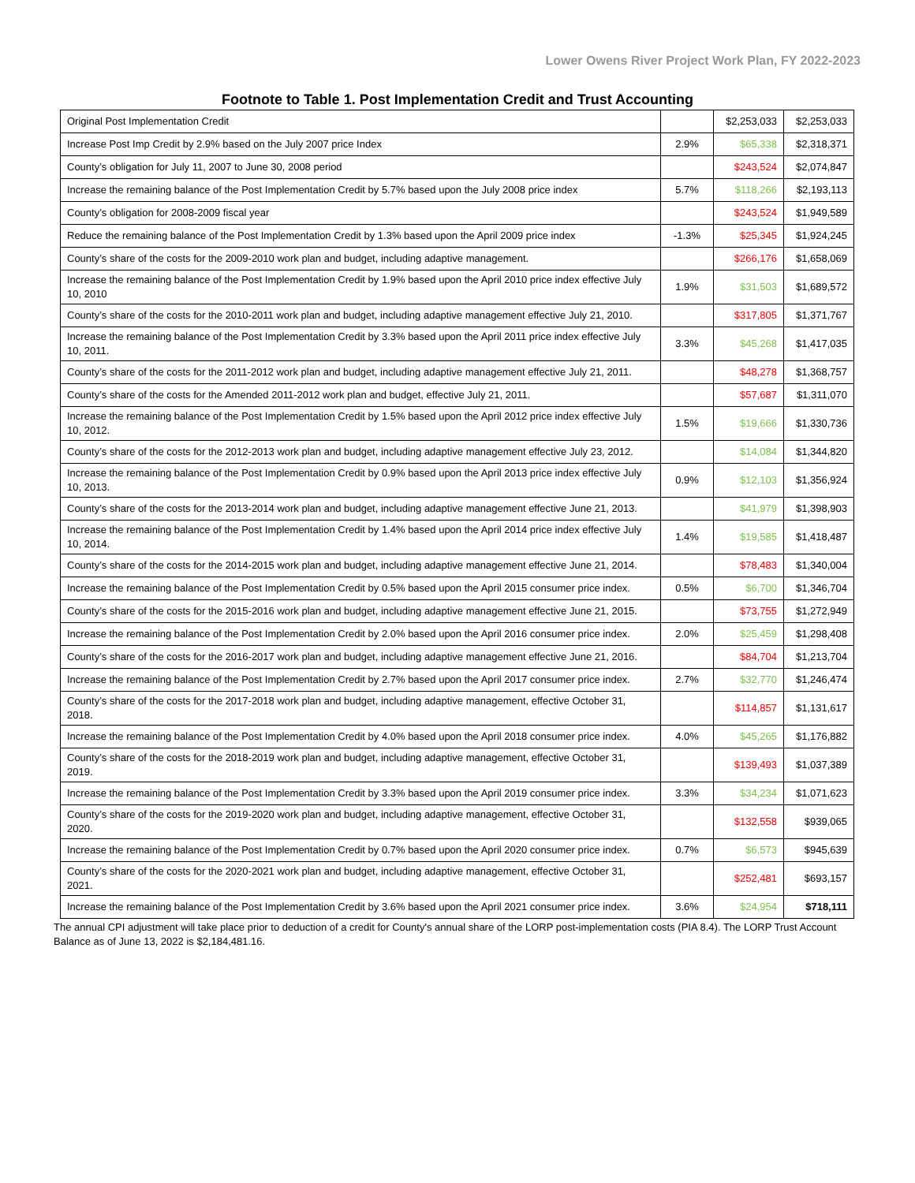Lower Owens River Project Work Plan, FY 2022-2023
Footnote to Table 1. Post Implementation Credit and Trust Accounting
| Original Post Implementation Credit | | $2,253,033 | $2,253,033 |
| Increase Post Imp Credit by 2.9% based on the July 2007 price Index | 2.9% | $65,338 | $2,318,371 |
| County’s obligation for July 11, 2007 to June 30, 2008 period | | $243,524 | $2,074,847 |
| Increase the remaining balance of the Post Implementation Credit by 5.7% based upon the July 2008 price index | 5.7% | $118,266 | $2,193,113 |
| County’s obligation for 2008-2009 fiscal year | | $243,524 | $1,949,589 |
| Reduce the remaining balance of the Post Implementation Credit by 1.3% based upon the April 2009 price index | -1.3% | $25,345 | $1,924,245 |
| County’s share of the costs for the 2009-2010 work plan and budget, including adaptive management. | | $266,176 | $1,658,069 |
| Increase the remaining balance of the Post Implementation Credit by 1.9% based upon the April 2010 price index effective July 10, 2010 | 1.9% | $31,503 | $1,689,572 |
| County’s share of the costs for the 2010-2011 work plan and budget, including adaptive management effective July 21, 2010. | | $317,805 | $1,371,767 |
| Increase the remaining balance of the Post Implementation Credit by 3.3% based upon the April 2011 price index effective July 10, 2011. | 3.3% | $45,268 | $1,417,035 |
| County’s share of the costs for the 2011-2012 work plan and budget, including adaptive management effective July 21, 2011. | | $48,278 | $1,368,757 |
| County’s share of the costs for the Amended 2011-2012 work plan and budget, effective July 21, 2011. | | $57,687 | $1,311,070 |
| Increase the remaining balance of the Post Implementation Credit by 1.5% based upon the April 2012 price index effective July 10, 2012. | 1.5% | $19,666 | $1,330,736 |
| County’s share of the costs for the 2012-2013 work plan and budget, including adaptive management effective July 23, 2012. | | $14,084 | $1,344,820 |
| Increase the remaining balance of the Post Implementation Credit by 0.9% based upon the April 2013 price index effective July 10, 2013. | 0.9% | $12,103 | $1,356,924 |
| County’s share of the costs for the 2013-2014 work plan and budget, including adaptive management effective June 21, 2013. | | $41,979 | $1,398,903 |
| Increase the remaining balance of the Post Implementation Credit by 1.4% based upon the April 2014 price index effective July 10, 2014. | 1.4% | $19,585 | $1,418,487 |
| County’s share of the costs for the 2014-2015 work plan and budget, including adaptive management effective June 21, 2014. | | $78,483 | $1,340,004 |
| Increase the remaining balance of the Post Implementation Credit by 0.5% based upon the April 2015 consumer price index. | 0.5% | $6,700 | $1,346,704 |
| County’s share of the costs for the 2015-2016 work plan and budget, including adaptive management effective June 21, 2015. | | $73,755 | $1,272,949 |
| Increase the remaining balance of the Post Implementation Credit by 2.0% based upon the April 2016 consumer price index. | 2.0% | $25,459 | $1,298,408 |
| County’s share of the costs for the 2016-2017 work plan and budget, including adaptive management effective June 21, 2016. | | $84,704 | $1,213,704 |
| Increase the remaining balance of the Post Implementation Credit by 2.7% based upon the April 2017 consumer price index. | 2.7% | $32,770 | $1,246,474 |
| County’s share of the costs for the 2017-2018 work plan and budget, including adaptive management, effective October 31, 2018. | | $114,857 | $1,131,617 |
| Increase the remaining balance of the Post Implementation Credit by 4.0% based upon the April 2018 consumer price index. | 4.0% | $45,265 | $1,176,882 |
| County’s share of the costs for the 2018-2019 work plan and budget, including adaptive management, effective October 31, 2019. | | $139,493 | $1,037,389 |
| Increase the remaining balance of the Post Implementation Credit by 3.3% based upon the April 2019 consumer price index. | 3.3% | $34,234 | $1,071,623 |
| County’s share of the costs for the 2019-2020 work plan and budget, including adaptive management, effective October 31, 2020. | | $132,558 | $939,065 |
| Increase the remaining balance of the Post Implementation Credit by 0.7% based upon the April 2020 consumer price index. | 0.7% | $6,573 | $945,639 |
| County’s share of the costs for the 2020-2021 work plan and budget, including adaptive management, effective October 31, 2021. | | $252,481 | $693,157 |
| Increase the remaining balance of the Post Implementation Credit by 3.6% based upon the April 2021 consumer price index. | 3.6% | $24,954 | $718,111 |
The annual CPI adjustment will take place prior to deduction of a credit for County's annual share of the LORP post-implementation costs (PIA 8.4). The LORP Trust Account Balance as of June 13, 2022 is $2,184,481.16.